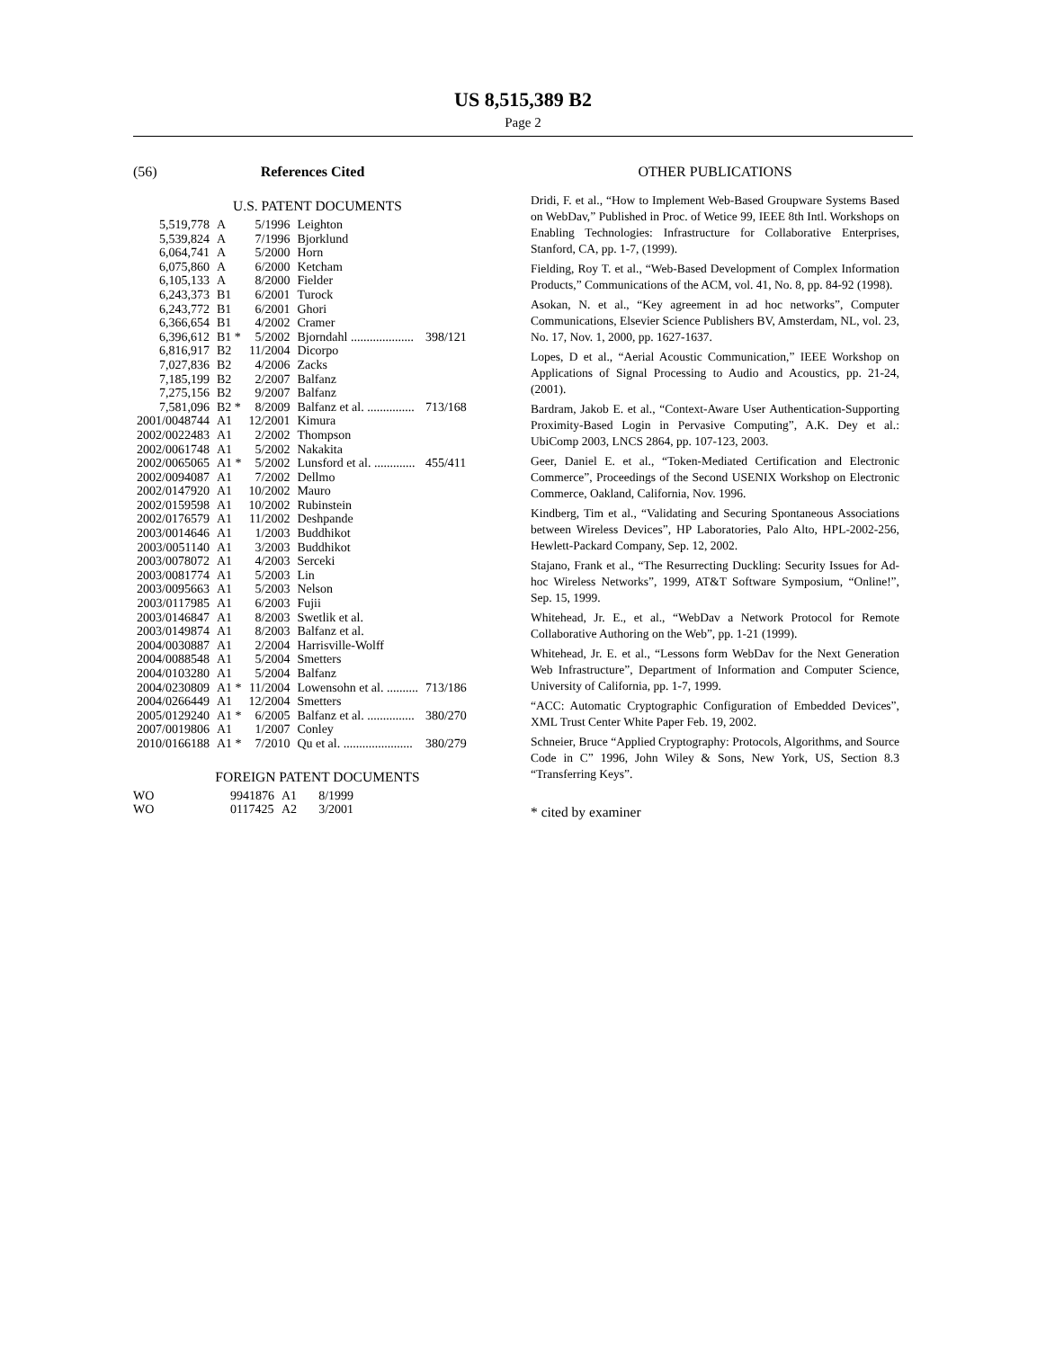US 8,515,389 B2
Page 2
(56) References Cited
U.S. PATENT DOCUMENTS
| 5,519,778 | A | 5/1996 | Leighton | |
| 5,539,824 | A | 7/1996 | Bjorklund | |
| 6,064,741 | A | 5/2000 | Horn | |
| 6,075,860 | A | 6/2000 | Ketcham | |
| 6,105,133 | A | 8/2000 | Fielder | |
| 6,243,373 | B1 | 6/2001 | Turock | |
| 6,243,772 | B1 | 6/2001 | Ghori | |
| 6,366,654 | B1 | 4/2002 | Cramer | |
| 6,396,612 | B1 * | 5/2002 | Bjorndahl .................... | 398/121 |
| 6,816,917 | B2 | 11/2004 | Dicorpo | |
| 7,027,836 | B2 | 4/2006 | Zacks | |
| 7,185,199 | B2 | 2/2007 | Balfanz | |
| 7,275,156 | B2 | 9/2007 | Balfanz | |
| 7,581,096 | B2 * | 8/2009 | Balfanz et al. ............... | 713/168 |
| 2001/0048744 | A1 | 12/2001 | Kimura | |
| 2002/0022483 | A1 | 2/2002 | Thompson | |
| 2002/0061748 | A1 | 5/2002 | Nakakita | |
| 2002/0065065 | A1 * | 5/2002 | Lunsford et al. ............. | 455/411 |
| 2002/0094087 | A1 | 7/2002 | Dellmo | |
| 2002/0147920 | A1 | 10/2002 | Mauro | |
| 2002/0159598 | A1 | 10/2002 | Rubinstein | |
| 2002/0176579 | A1 | 11/2002 | Deshpande | |
| 2003/0014646 | A1 | 1/2003 | Buddhikot | |
| 2003/0051140 | A1 | 3/2003 | Buddhikot | |
| 2003/0078072 | A1 | 4/2003 | Serceki | |
| 2003/0081774 | A1 | 5/2003 | Lin | |
| 2003/0095663 | A1 | 5/2003 | Nelson | |
| 2003/0117985 | A1 | 6/2003 | Fujii | |
| 2003/0146847 | A1 | 8/2003 | Swetlik et al. | |
| 2003/0149874 | A1 | 8/2003 | Balfanz et al. | |
| 2004/0030887 | A1 | 2/2004 | Harrisville-Wolff | |
| 2004/0088548 | A1 | 5/2004 | Smetters | |
| 2004/0103280 | A1 | 5/2004 | Balfanz | |
| 2004/0230809 | A1 * | 11/2004 | Lowensohn et al. .......... | 713/186 |
| 2004/0266449 | A1 | 12/2004 | Smetters | |
| 2005/0129240 | A1 * | 6/2005 | Balfanz et al. ............... | 380/270 |
| 2007/0019806 | A1 | 1/2007 | Conley | |
| 2010/0166188 | A1 * | 7/2010 | Qu et al. ...................... | 380/279 |
FOREIGN PATENT DOCUMENTS
| WO | 9941876 | A1 | 8/1999 |
| WO | 0117425 | A2 | 3/2001 |
OTHER PUBLICATIONS
Dridi, F. et al., “How to Implement Web-Based Groupware Systems Based on WebDav,” Published in Proc. of Wetice 99, IEEE 8th Intl. Workshops on Enabling Technologies: Infrastructure for Collaborative Enterprises, Stanford, CA, pp. 1-7, (1999).
Fielding, Roy T. et al., “Web-Based Development of Complex Information Products,” Communications of the ACM, vol. 41, No. 8, pp. 84-92 (1998).
Asokan, N. et al., “Key agreement in ad hoc networks”, Computer Communications, Elsevier Science Publishers BV, Amsterdam, NL, vol. 23, No. 17, Nov. 1, 2000, pp. 1627-1637.
Lopes, D et al., “Aerial Acoustic Communication,” IEEE Workshop on Applications of Signal Processing to Audio and Acoustics, pp. 21-24, (2001).
Bardram, Jakob E. et al., “Context-Aware User Authentication-Supporting Proximity-Based Login in Pervasive Computing”, A.K. Dey et al.: UbiComp 2003, LNCS 2864, pp. 107-123, 2003.
Geer, Daniel E. et al., “Token-Mediated Certification and Electronic Commerce”, Proceedings of the Second USENIX Workshop on Electronic Commerce, Oakland, California, Nov. 1996.
Kindberg, Tim et al., “Validating and Securing Spontaneous Associations between Wireless Devices”, HP Laboratories, Palo Alto, HPL-2002-256, Hewlett-Packard Company, Sep. 12, 2002.
Stajano, Frank et al., “The Resurrecting Duckling: Security Issues for Ad-hoc Wireless Networks”, 1999, AT&T Software Symposium, “Online!”, Sep. 15, 1999.
Whitehead, Jr. E., et al., “WebDav a Network Protocol for Remote Collaborative Authoring on the Web”, pp. 1-21 (1999).
Whitehead, Jr. E. et al., “Lessons form WebDav for the Next Generation Web Infrastructure”, Department of Information and Computer Science, University of California, pp. 1-7, 1999.
“ACC: Automatic Cryptographic Configuration of Embedded Devices”, XML Trust Center White Paper Feb. 19, 2002.
Schneier, Bruce “Applied Cryptography: Protocols, Algorithms, and Source Code in C” 1996, John Wiley & Sons, New York, US, Section 8.3 “Transferring Keys”.
* cited by examiner